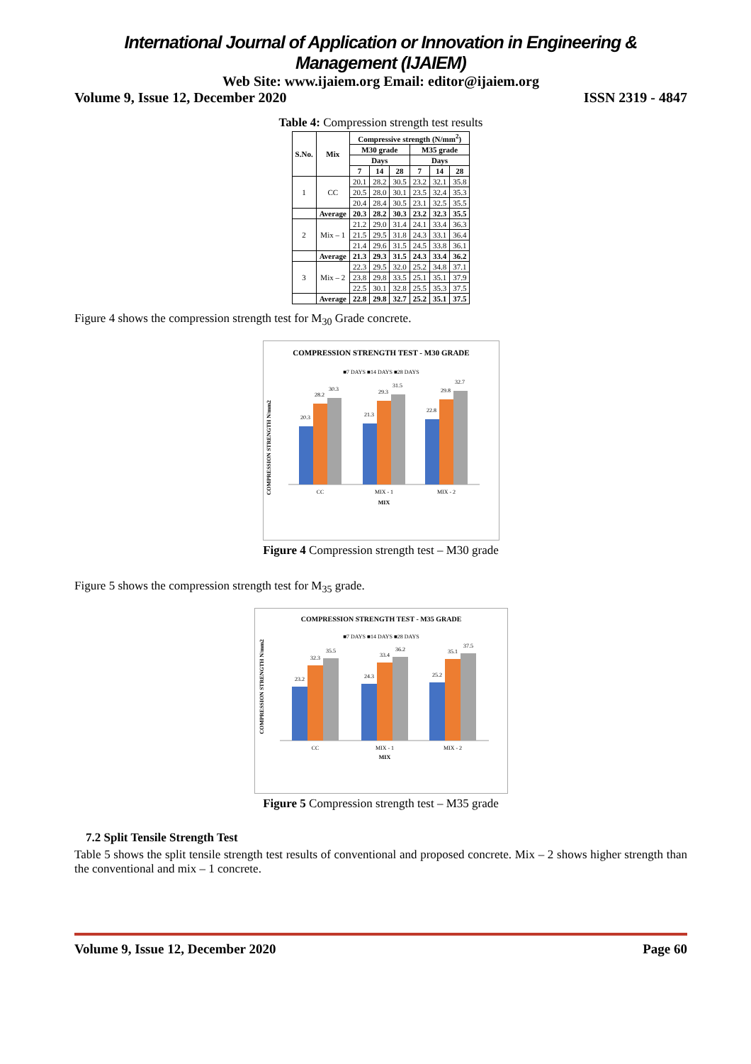International Journal of Application or Innovation in Engineering & Management (IJAIEM)
Web Site: www.ijaiem.org Email: editor@ijaiem.org
Volume 9, Issue 12, December 2020 ISSN 2319 - 4847
Table 4: Compression strength test results
| S.No. | Mix | Compressive strength (N/mm<sup>2</sup>) | | | | | |
| --- | --- | --- | --- | --- | --- | --- | --- |
| | | M30 grade | | | M35 grade | | |
| | | Days | | | Days | | |
| | | 7 | 14 | 28 | 7 | 14 | 28 |
| 1 | CC | 20.1 | 28.2 | 30.5 | 23.2 | 32.1 | 35.8 |
| | | 20.5 | 28.0 | 30.1 | 23.5 | 32.4 | 35.3 |
| | | 20.4 | 28.4 | 30.5 | 23.1 | 32.5 | 35.5 |
| | Average | 20.3 | 28.2 | 30.3 | 23.2 | 32.3 | 35.5 |
| 2 | Mix – 1 | 21.2 | 29.0 | 31.4 | 24.1 | 33.4 | 36.3 |
| | | 21.5 | 29.5 | 31.8 | 24.3 | 33.1 | 36.4 |
| | | 21.4 | 29.6 | 31.5 | 24.5 | 33.8 | 36.1 |
| | Average | 21.3 | 29.3 | 31.5 | 24.3 | 33.4 | 36.2 |
| 3 | Mix – 2 | 22.3 | 29.5 | 32.0 | 25.2 | 34.8 | 37.1 |
| | | 23.8 | 29.8 | 33.5 | 25.1 | 35.1 | 37.9 |
| | | 22.5 | 30.1 | 32.8 | 25.5 | 35.3 | 37.5 |
| | Average | 22.8 | 29.8 | 32.7 | 25.2 | 35.1 | 37.5 |
Figure 4 shows the compression strength test for M<sub>30</sub> Grade concrete.
COMPRESSION STRENGTH TEST - M30 GRADE
■7 DAYS ■14 DAYS ■28 DAYS
20.3
28.2
30.3
21.3
29.3
31.5
22.8
29.8
32.7
CC
MIX - 1
MIX - 2
MIX
COMPRESSION STRENGTH N/mm2
Figure 4 Compression strength test – M30 grade
Figure 5 shows the compression strength test for M<sub>35</sub> grade.
COMPRESSION STRENGTH TEST - M35 GRADE
■7 DAYS ■14 DAYS ■28 DAYS
23.2
32.3
35.5
24.3
33.4
36.2
25.2
35.1
37.5
CC
MIX - 1
MIX - 2
MIX
COMPRESSION STRENGTH N/mm2
Figure 5 Compression strength test – M35 grade
7.2 Split Tensile Strength Test
Table 5 shows the split tensile strength test results of conventional and proposed concrete. Mix – 2 shows higher strength than the conventional and mix – 1 concrete.
Volume 9, Issue 12, December 2020 Page 60